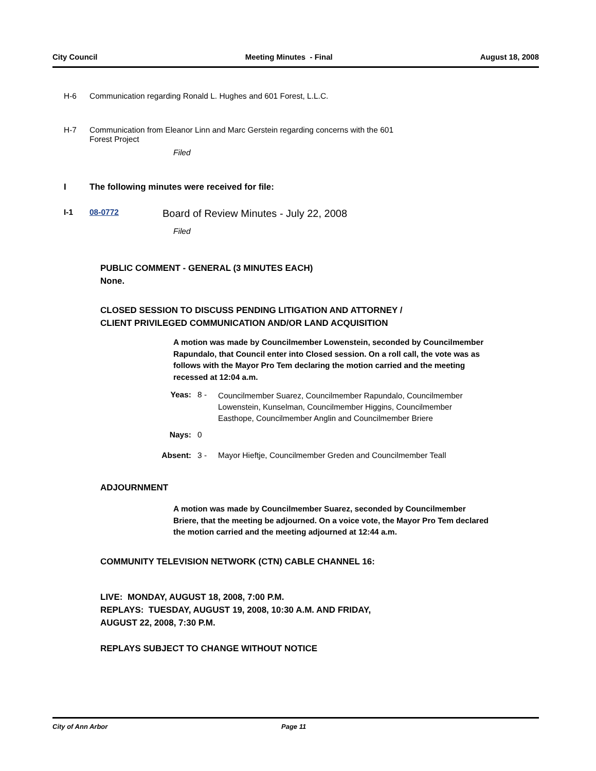City Council Meeting Minutes - Final August 18, 2008
H-6 Communication regarding Ronald L. Hughes and 601 Forest, L.L.C.
H-7 Communication from Eleanor Linn and Marc Gerstein regarding concerns with the 601
Forest Project
Filed
I The following minutes were received for file:
I-1 08-0772
Board of Review Minutes - July 22, 2008
Filed
PUBLIC COMMENT - GENERAL (3 MINUTES EACH)
None.
CLOSED SESSION TO DISCUSS PENDING LITIGATION AND ATTORNEY /
CLIENT PRIVILEGED COMMUNICATION AND/OR LAND ACQUISITION
A motion was made by Councilmember Lowenstein, seconded by Councilmember Rapundalo, that Council enter into Closed session. On a roll call, the vote was as follows with the Mayor Pro Tem declaring the motion carried and the meeting recessed at 12:04 a.m.
Yeas: 8 -
Councilmember Suarez, Councilmember Rapundalo, Councilmember Lowenstein, Kunselman, Councilmember Higgins, Councilmember Easthope, Councilmember Anglin and Councilmember Briere
Nays: 0
Absent: 3 - Mayor Hieftje, Councilmember Greden and Councilmember Teall
ADJOURNMENT
A motion was made by Councilmember Suarez, seconded by Councilmember Briere, that the meeting be adjourned. On a voice vote, the Mayor Pro Tem declared the motion carried and the meeting adjourned at 12:44 a.m.
COMMUNITY TELEVISION NETWORK (CTN) CABLE CHANNEL 16:
LIVE: MONDAY, AUGUST 18, 2008, 7:00 P.M.
REPLAYS: TUESDAY, AUGUST 19, 2008, 10:30 A.M. AND FRIDAY,
AUGUST 22, 2008, 7:30 P.M.
REPLAYS SUBJECT TO CHANGE WITHOUT NOTICE
City of Ann Arbor Page 11